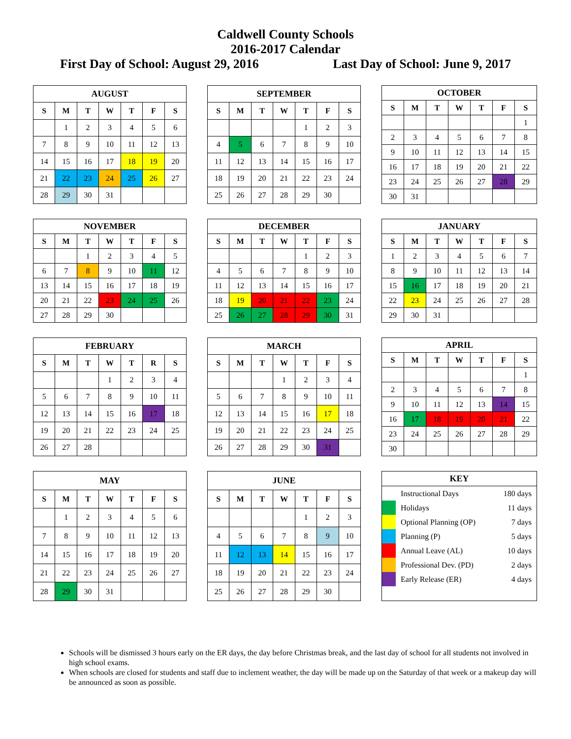Caldwell County Schools
2016-2017 Calendar
First Day of School: August 29, 2016 Last Day of School: June 9, 2017
| AUGUST | | | | | | |
| --- | --- | --- | --- | --- | --- | --- |
| S | M | T | W | T | F | S |
| | 1 | 2 | 3 | 4 | 5 | 6 |
| 7 | 8 | 9 | 10 | 11 | 12 | 13 |
| 14 | 15 | 16 | 17 | 18 | 19 | 20 |
| 21 | 22 | 23 | 24 | 25 | 26 | 27 |
| 28 | 29 | 30 | 31 | | | |
| SEPTEMBER | | | | | | |
| --- | --- | --- | --- | --- | --- | --- |
| S | M | T | W | T | F | S |
| | | | | 1 | 2 | 3 |
| 4 | 5 | 6 | 7 | 8 | 9 | 10 |
| 11 | 12 | 13 | 14 | 15 | 16 | 17 |
| 18 | 19 | 20 | 21 | 22 | 23 | 24 |
| 25 | 26 | 27 | 28 | 29 | 30 | |
| OCTOBER | | | | | | |
| --- | --- | --- | --- | --- | --- | --- |
| S | M | T | W | T | F | S |
| | | | | | | 1 |
| 2 | 3 | 4 | 5 | 6 | 7 | 8 |
| 9 | 10 | 11 | 12 | 13 | 14 | 15 |
| 16 | 17 | 18 | 19 | 20 | 21 | 22 |
| 23 | 24 | 25 | 26 | 27 | 28 | 29 |
| 30 | 31 | | | | | |
| NOVEMBER | | | | | | |
| --- | --- | --- | --- | --- | --- | --- |
| S | M | T | W | T | F | S |
| | | 1 | 2 | 3 | 4 | 5 |
| 6 | 7 | 8 | 9 | 10 | 11 | 12 |
| 13 | 14 | 15 | 16 | 17 | 18 | 19 |
| 20 | 21 | 22 | 23 | 24 | 25 | 26 |
| 27 | 28 | 29 | 30 | | | |
| DECEMBER | | | | | | |
| --- | --- | --- | --- | --- | --- | --- |
| S | M | T | W | T | F | S |
| | | | | 1 | 2 | 3 |
| 4 | 5 | 6 | 7 | 8 | 9 | 10 |
| 11 | 12 | 13 | 14 | 15 | 16 | 17 |
| 18 | 19 | 20 | 21 | 22 | 23 | 24 |
| 25 | 26 | 27 | 28 | 29 | 30 | 31 |
| JANUARY | | | | | | |
| --- | --- | --- | --- | --- | --- | --- |
| S | M | T | W | T | F | S |
| 1 | 2 | 3 | 4 | 5 | 6 | 7 |
| 8 | 9 | 10 | 11 | 12 | 13 | 14 |
| 15 | 16 | 17 | 18 | 19 | 20 | 21 |
| 22 | 23 | 24 | 25 | 26 | 27 | 28 |
| 29 | 30 | 31 | | | | |
| FEBRUARY | | | | | | |
| --- | --- | --- | --- | --- | --- | --- |
| S | M | T | W | T | R | S |
| | | | 1 | 2 | 3 | 4 |
| 5 | 6 | 7 | 8 | 9 | 10 | 11 |
| 12 | 13 | 14 | 15 | 16 | 17 | 18 |
| 19 | 20 | 21 | 22 | 23 | 24 | 25 |
| 26 | 27 | 28 | | | | |
| MARCH | | | | | | |
| --- | --- | --- | --- | --- | --- | --- |
| S | M | T | W | T | F | S |
| | | | 1 | 2 | 3 | 4 |
| 5 | 6 | 7 | 8 | 9 | 10 | 11 |
| 12 | 13 | 14 | 15 | 16 | 17 | 18 |
| 19 | 20 | 21 | 22 | 23 | 24 | 25 |
| 26 | 27 | 28 | 29 | 30 | 31 | |
| APRIL | | | | | | |
| --- | --- | --- | --- | --- | --- | --- |
| S | M | T | W | T | F | S |
| | | | | | | 1 |
| 2 | 3 | 4 | 5 | 6 | 7 | 8 |
| 9 | 10 | 11 | 12 | 13 | 14 | 15 |
| 16 | 17 | 18 | 19 | 20 | 21 | 22 |
| 23 | 24 | 25 | 26 | 27 | 28 | 29 |
| 30 | | | | | | |
| MAY | | | | | | |
| --- | --- | --- | --- | --- | --- | --- |
| S | M | T | W | T | F | S |
| | 1 | 2 | 3 | 4 | 5 | 6 |
| 7 | 8 | 9 | 10 | 11 | 12 | 13 |
| 14 | 15 | 16 | 17 | 18 | 19 | 20 |
| 21 | 22 | 23 | 24 | 25 | 26 | 27 |
| 28 | 29 | 30 | 31 | | | |
| JUNE | | | | | | |
| --- | --- | --- | --- | --- | --- | --- |
| S | M | T | W | T | F | S |
| | | | | 1 | 2 | 3 |
| 4 | 5 | 6 | 7 | 8 | 9 | 10 |
| 11 | 12 | 13 | 14 | 15 | 16 | 17 |
| 18 | 19 | 20 | 21 | 22 | 23 | 24 |
| 25 | 26 | 27 | 28 | 29 | 30 | |
| KEY | | |
| --- | --- | --- |
| | Instructional Days | 180 days |
| | Holidays | 11 days |
| | Optional Planning (OP) | 7 days |
| | Planning (P) | 5 days |
| | Annual Leave (AL) | 10 days |
| | Professional Dev. (PD) | 2 days |
| | Early Release (ER) | 4 days |
Schools will be dismissed 3 hours early on the ER days, the day before Christmas break, and the last day of school for all students not involved in high school exams.
When schools are closed for students and staff due to inclement weather, the day will be made up on the Saturday of that week or a makeup day will be announced as soon as possible.